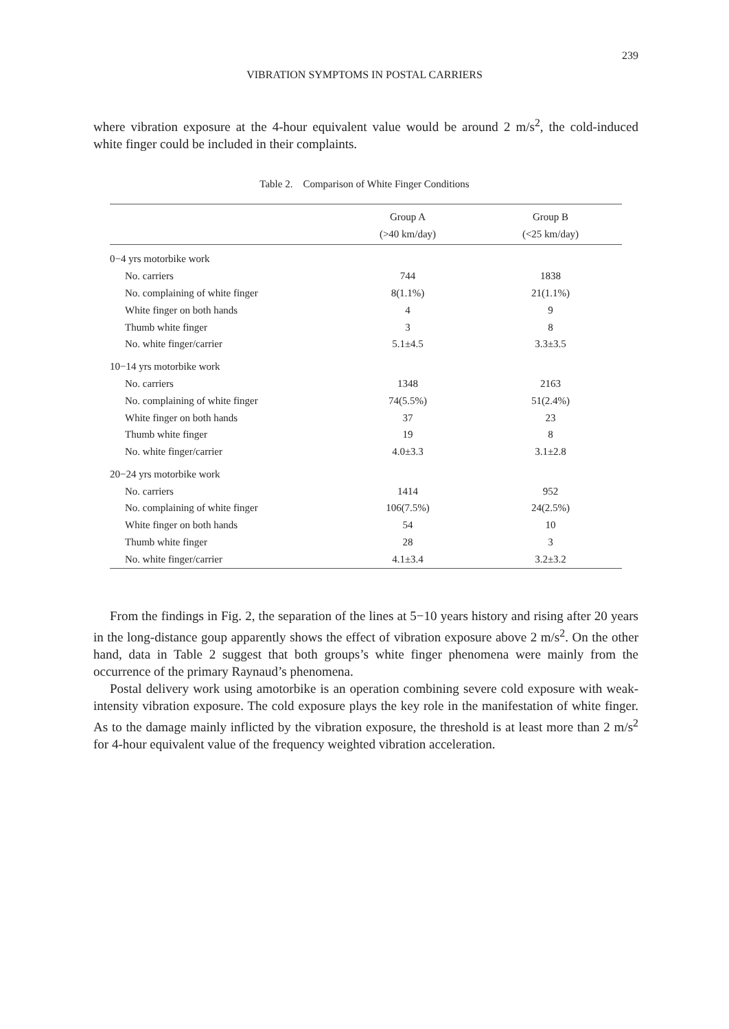239
VIBRATION SYMPTOMS IN POSTAL CARRIERS
where vibration exposure at the 4-hour equivalent value would be around 2 m/s<sup>2</sup>, the cold-induced white finger could be included in their complaints.
Table 2. Comparison of White Finger Conditions
| | Group A (>40 km/day) | Group B (<25 km/day) |
| --- | --- | --- |
| 0−4 yrs motorbike work | | |
| No. carriers | 744 | 1838 |
| No. complaining of white finger | 8(1.1%) | 21(1.1%) |
| White finger on both hands | 4 | 9 |
| Thumb white finger | 3 | 8 |
| No. white finger/carrier | 5.1±4.5 | 3.3±3.5 |
| 10−14 yrs motorbike work | | |
| No. carriers | 1348 | 2163 |
| No. complaining of white finger | 74(5.5%) | 51(2.4%) |
| White finger on both hands | 37 | 23 |
| Thumb white finger | 19 | 8 |
| No. white finger/carrier | 4.0±3.3 | 3.1±2.8 |
| 20−24 yrs motorbike work | | |
| No. carriers | 1414 | 952 |
| No. complaining of white finger | 106(7.5%) | 24(2.5%) |
| White finger on both hands | 54 | 10 |
| Thumb white finger | 28 | 3 |
| No. white finger/carrier | 4.1±3.4 | 3.2±3.2 |
From the findings in Fig. 2, the separation of the lines at 5−10 years history and rising after 20 years in the long-distance goup apparently shows the effect of vibration exposure above 2 m/s<sup>2</sup>. On the other hand, data in Table 2 suggest that both groups’s white finger phenomena were mainly from the occurrence of the primary Raynaud’s phenomena.
Postal delivery work using amotorbike is an operation combining severe cold exposure with weak-intensity vibration exposure. The cold exposure plays the key role in the manifestation of white finger. As to the damage mainly inflicted by the vibration exposure, the threshold is at least more than 2 m/s<sup>2</sup> for 4-hour equivalent value of the frequency weighted vibration acceleration.